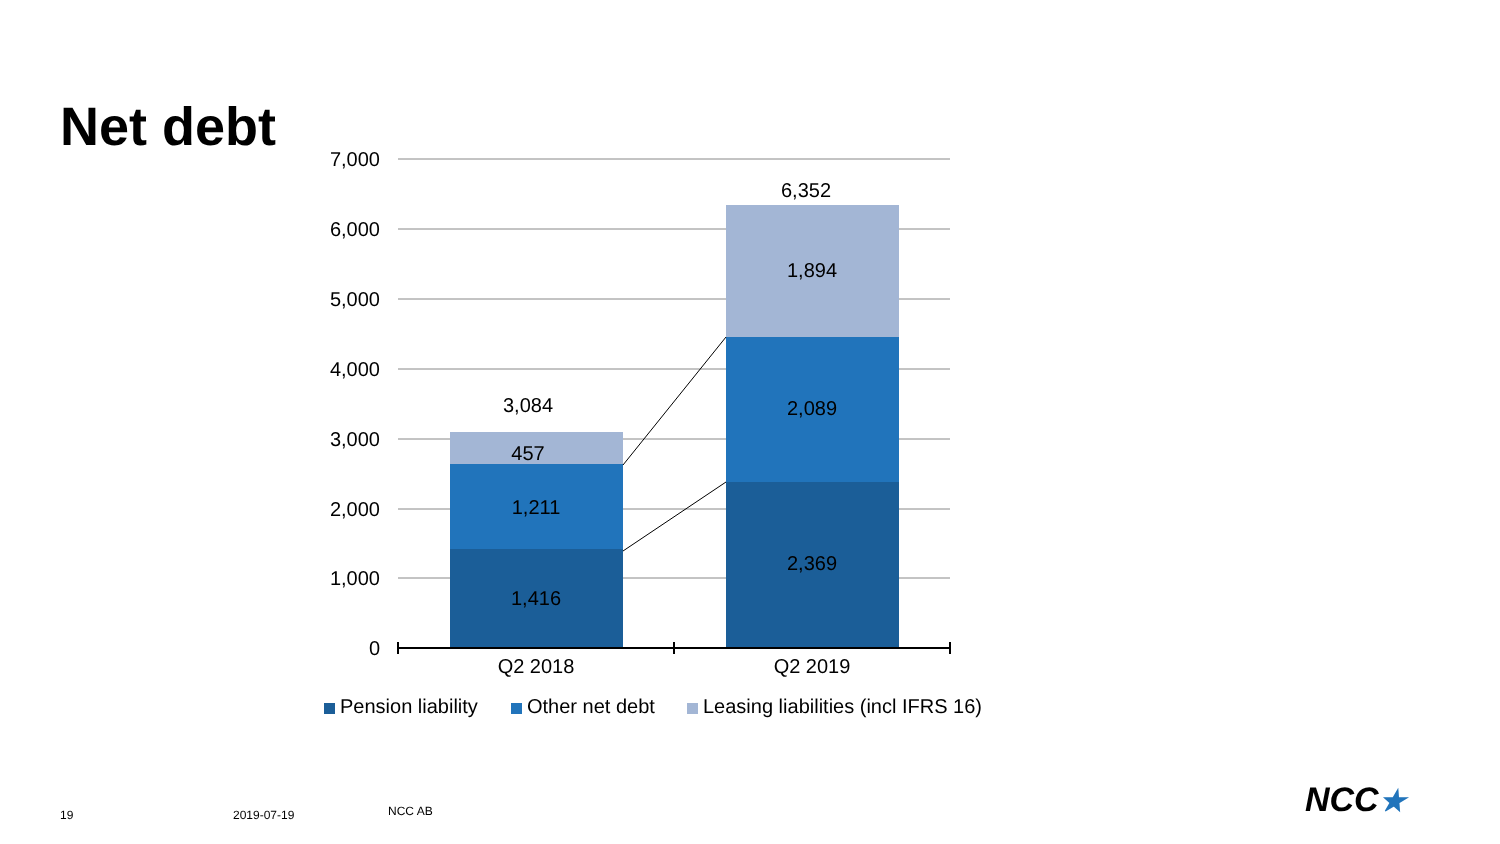Net debt
7,000
6,000
5,000
4,000
3,000
2,000
1,000
0
1,416
1,211
457
3,084
2,369
2,089
1,894
6,352
Q2 2018
Q2 2019
Pension liability
Other net debt
Leasing liabilities (incl IFRS 16)
19 2019-07-19 NCC AB NCC★